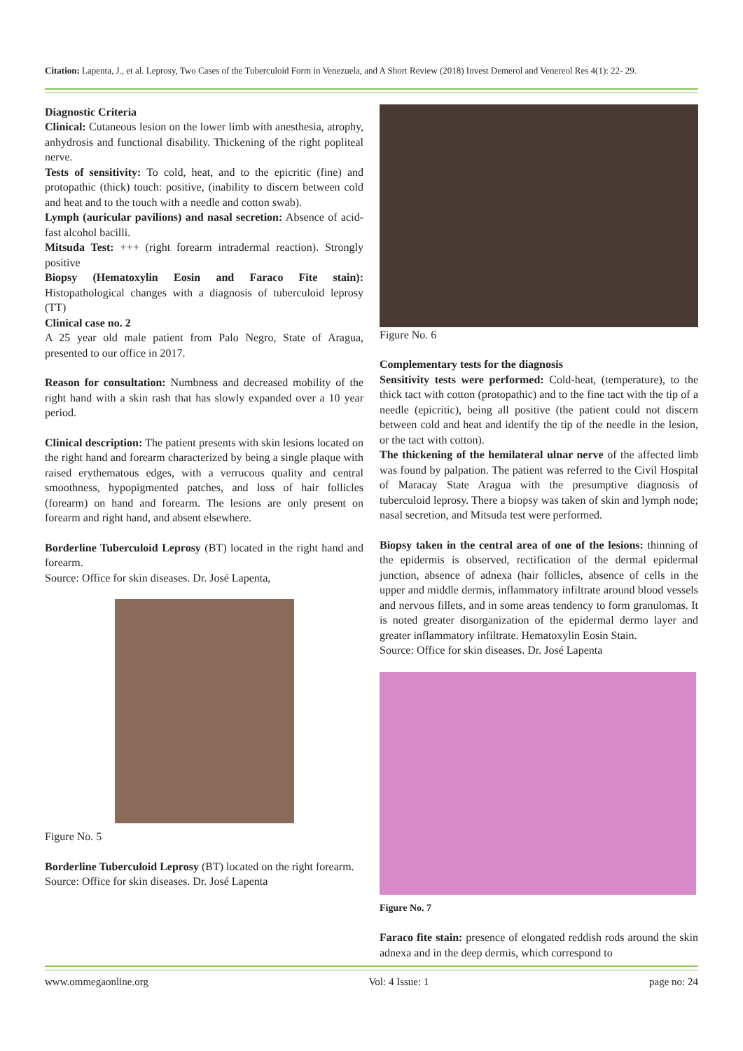Citation: Lapenta, J., et al. Leprosy, Two Cases of the Tuberculoid Form in Venezuela, and A Short Review (2018) Invest Demerol and Venereol Res 4(1): 22- 29.
Diagnostic Criteria
Clinical: Cutaneous lesion on the lower limb with anesthesia, atrophy, anhydrosis and functional disability. Thickening of the right popliteal nerve.
Tests of sensitivity: To cold, heat, and to the epicritic (fine) and protopathic (thick) touch: positive, (inability to discern between cold and heat and to the touch with a needle and cotton swab).
Lymph (auricular pavilions) and nasal secretion: Absence of acid-fast alcohol bacilli.
Mitsuda Test: +++ (right forearm intradermal reaction). Strongly positive
Biopsy (Hematoxylin Eosin and Faraco Fite stain): Histopathological changes with a diagnosis of tuberculoid leprosy (TT)
Clinical case no. 2
A 25 year old male patient from Palo Negro, State of Aragua, presented to our office in 2017.
Reason for consultation: Numbness and decreased mobility of the right hand with a skin rash that has slowly expanded over a 10 year period.
Clinical description: The patient presents with skin lesions located on the right hand and forearm characterized by being a single plaque with raised erythematous edges, with a verrucous quality and central smoothness, hypopigmented patches, and loss of hair follicles (forearm) on hand and forearm. The lesions are only present on forearm and right hand, and absent elsewhere.
Borderline Tuberculoid Leprosy (BT) located in the right hand and forearm.
Source: Office for skin diseases. Dr. José Lapenta,
Figure No. 5
Borderline Tuberculoid Leprosy (BT) located on the right forearm.
Source: Office for skin diseases. Dr. José Lapenta
Figure No. 6
Complementary tests for the diagnosis
Sensitivity tests were performed: Cold-heat, (temperature), to the thick tact with cotton (protopathic) and to the fine tact with the tip of a needle (epicritic), being all positive (the patient could not discern between cold and heat and identify the tip of the needle in the lesion, or the tact with cotton).
The thickening of the hemilateral ulnar nerve of the affected limb was found by palpation. The patient was referred to the Civil Hospital of Maracay State Aragua with the presumptive diagnosis of tuberculoid leprosy. There a biopsy was taken of skin and lymph node; nasal secretion, and Mitsuda test were performed.
Biopsy taken in the central area of one of the lesions: thinning of the epidermis is observed, rectification of the dermal epidermal junction, absence of adnexa (hair follicles, absence of cells in the upper and middle dermis, inflammatory infiltrate around blood vessels and nervous fillets, and in some areas tendency to form granulomas. It is noted greater disorganization of the epidermal dermo layer and greater inflammatory infiltrate. Hematoxylin Eosin Stain.
Source: Office for skin diseases. Dr. José Lapenta
Figure No. 7
Faraco fite stain: presence of elongated reddish rods around the skin adnexa and in the deep dermis, which correspond to
www.ommegaonline.org Vol: 4 Issue: 1 page no: 24